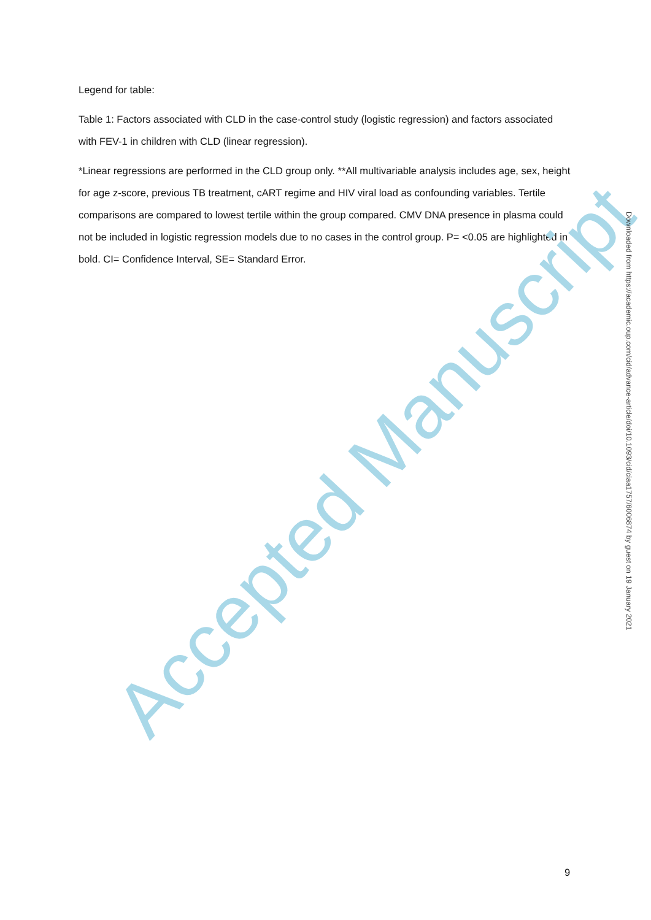Legend for table:
Table 1: Factors associated with CLD in the case-control study (logistic regression) and factors associated with FEV-1 in children with CLD (linear regression).
*Linear regressions are performed in the CLD group only. **All multivariable analysis includes age, sex, height for age z-score, previous TB treatment, cART regime and HIV viral load as confounding variables. Tertile comparisons are compared to lowest tertile within the group compared. CMV DNA presence in plasma could not be included in logistic regression models due to no cases in the control group. P= <0.05 are highlighted in bold. CI= Confidence Interval, SE= Standard Error.
Accepted Manuscript
Downloaded from https://academic.oup.com/cid/advance-article/doi/10.1093/cid/ciaa1757/6006874 by guest on 19 January 2021
9